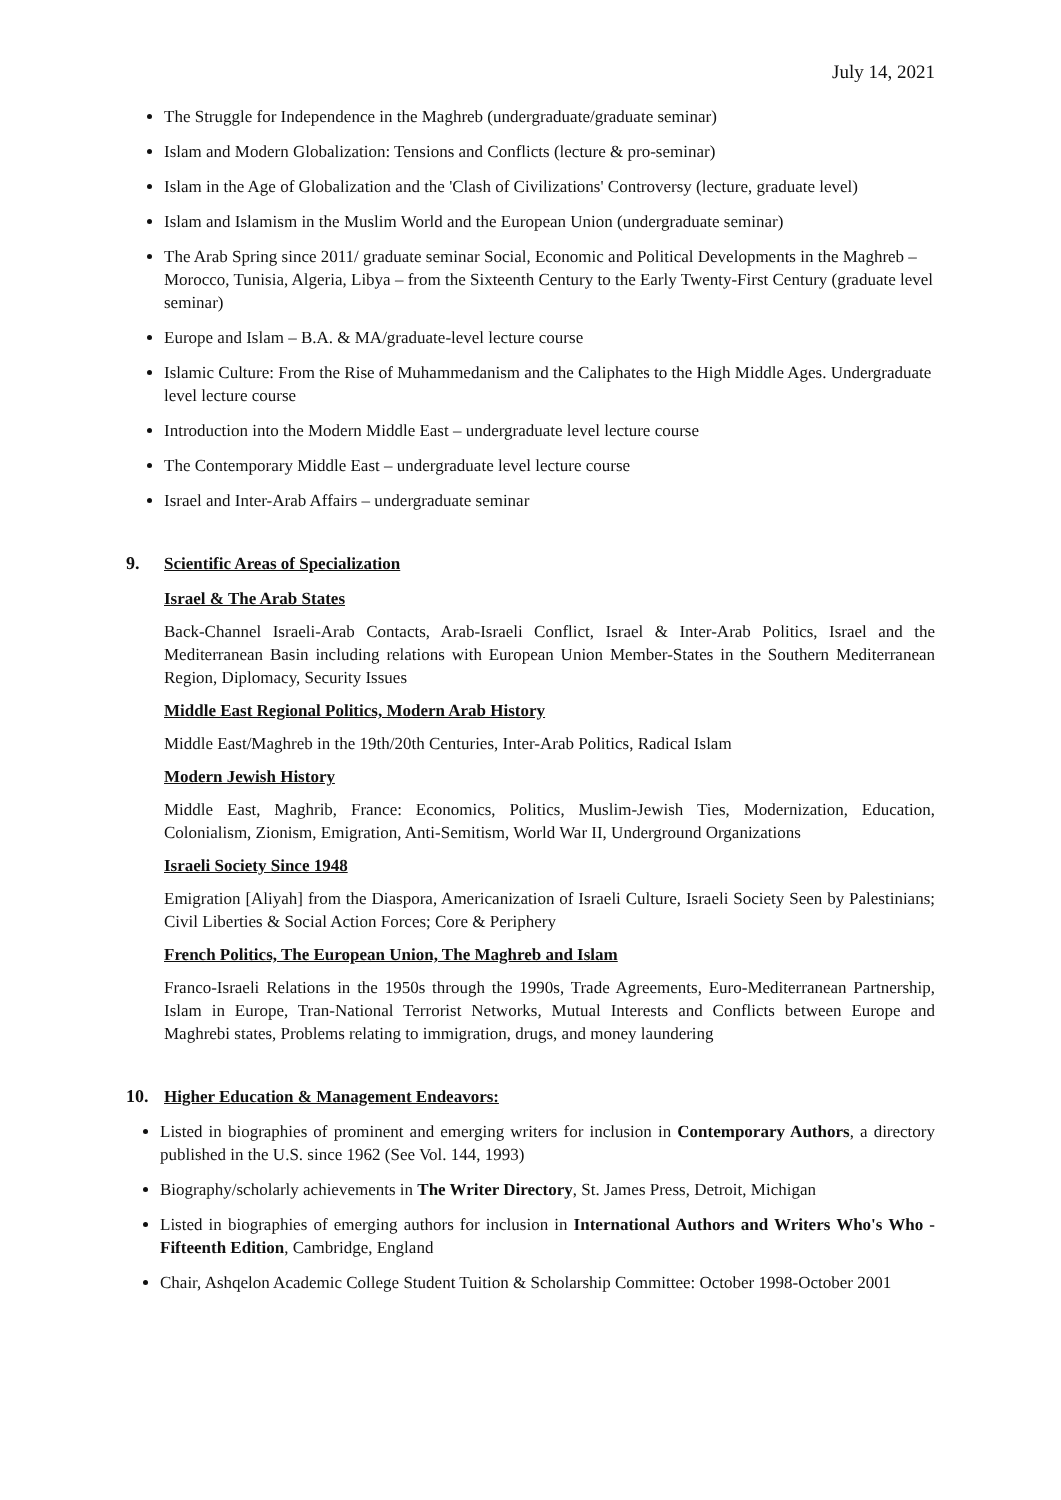July 14, 2021
The Struggle for Independence in the Maghreb (undergraduate/graduate seminar)
Islam and Modern Globalization: Tensions and Conflicts (lecture & pro-seminar)
Islam in the Age of Globalization and the 'Clash of Civilizations' Controversy (lecture, graduate level)
Islam and Islamism in the Muslim World and the European Union (undergraduate seminar)
The Arab Spring since 2011/ graduate seminar Social, Economic and Political Developments in the Maghreb – Morocco, Tunisia, Algeria, Libya – from the Sixteenth Century to the Early Twenty-First Century (graduate level seminar)
Europe and Islam – B.A. & MA/graduate-level lecture course
Islamic Culture: From the Rise of Muhammedanism and the Caliphates to the High Middle Ages. Undergraduate level lecture course
Introduction into the Modern Middle East – undergraduate level lecture course
The Contemporary Middle East – undergraduate level lecture course
Israel and Inter-Arab Affairs – undergraduate seminar
9. Scientific Areas of Specialization
Israel & The Arab States
Back-Channel Israeli-Arab Contacts, Arab-Israeli Conflict, Israel & Inter-Arab Politics, Israel and the Mediterranean Basin including relations with European Union Member-States in the Southern Mediterranean Region, Diplomacy, Security Issues
Middle East Regional Politics, Modern Arab History
Middle East/Maghreb in the 19th/20th Centuries, Inter-Arab Politics, Radical Islam
Modern Jewish History
Middle East, Maghrib, France: Economics, Politics, Muslim-Jewish Ties, Modernization, Education, Colonialism, Zionism, Emigration, Anti-Semitism, World War II, Underground Organizations
Israeli Society Since 1948
Emigration [Aliyah] from the Diaspora, Americanization of Israeli Culture, Israeli Society Seen by Palestinians; Civil Liberties & Social Action Forces; Core & Periphery
French Politics, The European Union, The Maghreb and Islam
Franco-Israeli Relations in the 1950s through the 1990s, Trade Agreements, Euro-Mediterranean Partnership, Islam in Europe, Tran-National Terrorist Networks, Mutual Interests and Conflicts between Europe and Maghrebi states, Problems relating to immigration, drugs, and money laundering
10. Higher Education & Management Endeavors:
Listed in biographies of prominent and emerging writers for inclusion in Contemporary Authors, a directory published in the U.S. since 1962 (See Vol. 144, 1993)
Biography/scholarly achievements in The Writer Directory, St. James Press, Detroit, Michigan
Listed in biographies of emerging authors for inclusion in International Authors and Writers Who's Who - Fifteenth Edition, Cambridge, England
Chair, Ashqelon Academic College Student Tuition & Scholarship Committee: October 1998-October 2001